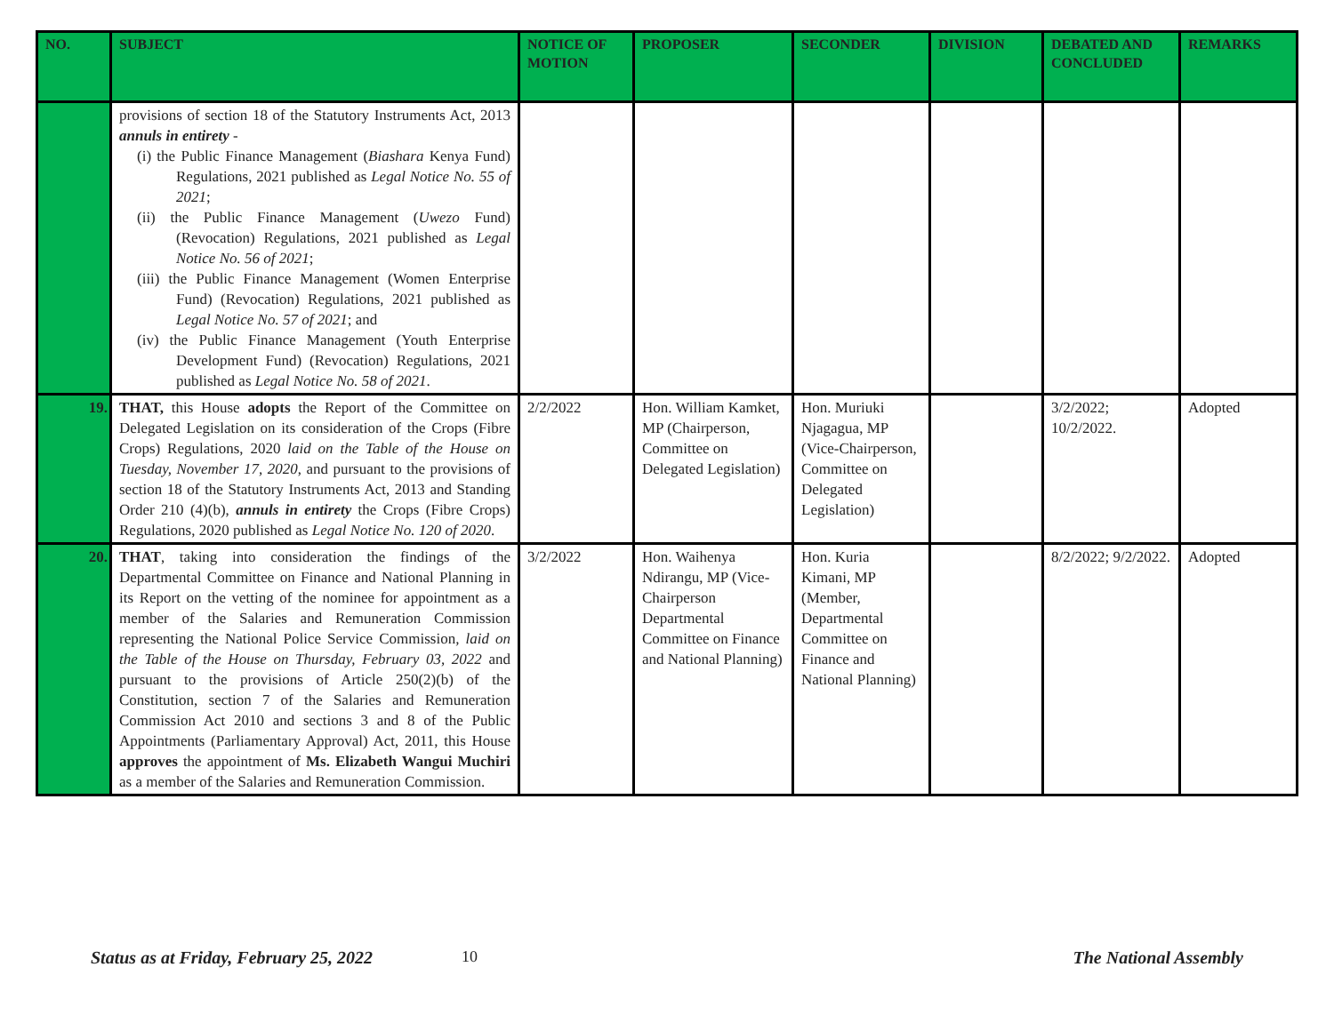| NO. | SUBJECT | NOTICE OF MOTION | PROPOSER | SECONDER | DIVISION | DEBATED AND CONCLUDED | REMARKS |
| --- | --- | --- | --- | --- | --- | --- | --- |
| | provisions of section 18 of the Statutory Instruments Act, 2013 annuls in entirety - (i) the Public Finance Management ( Biashara Kenya Fund) Regulations, 2021 published as Legal Notice No. 55 of 2021 ; (ii) the Public Finance Management ( Uwezo Fund) (Revocation) Regulations, 2021 published as Legal Notice No. 56 of 2021 ; (iii) the Public Finance Management (Women Enterprise Fund) (Revocation) Regulations, 2021 published as Legal Notice No. 57 of 2021 ; and (iv) the Public Finance Management (Youth Enterprise Development Fund) (Revocation) Regulations, 2021 published as Legal Notice No. 58 of 2021 . | | | | | | |
| 19. | THAT, this House adopts the Report of the Committee on Delegated Legislation on its consideration of the Crops (Fibre Crops) Regulations, 2020 laid on the Table of the House on Tuesday, November 17, 2020 , and pursuant to the provisions of section 18 of the Statutory Instruments Act, 2013 and Standing Order 210 (4)(b), annuls in entirety the Crops (Fibre Crops) Regulations, 2020 published as Legal Notice No. 120 of 2020 . | 2/2/2022 | Hon. William Kamket, MP (Chairperson, Committee on Delegated Legislation) | Hon. Muriuki Njagagua, MP (Vice-Chairperson, Committee on Delegated Legislation) | | 3/2/2022; 10/2/2022. | Adopted |
| 20. | THAT , taking into consideration the findings of the Departmental Committee on Finance and National Planning in its Report on the vetting of the nominee for appointment as a member of the Salaries and Remuneration Commission representing the National Police Service Commission , laid on the Table of the House on Thursday, February 03, 2022 and pursuant to the provisions of Article 250(2)(b) of the Constitution, section 7 of the Salaries and Remuneration Commission Act 2010 and sections 3 and 8 of the Public Appointments (Parliamentary Approval) Act, 2011, this House approves the appointment of Ms. Elizabeth Wangui Muchiri as a member of the Salaries and Remuneration Commission. | 3/2/2022 | Hon. Waihenya Ndirangu, MP (Vice-Chairperson Departmental Committee on Finance and National Planning) | Hon. Kuria Kimani, MP (Member, Departmental Committee on Finance and National Planning) | | 8/2/2022; 9/2/2022. | Adopted |
Status as at Friday, February 25, 2022 10 The National Assembly